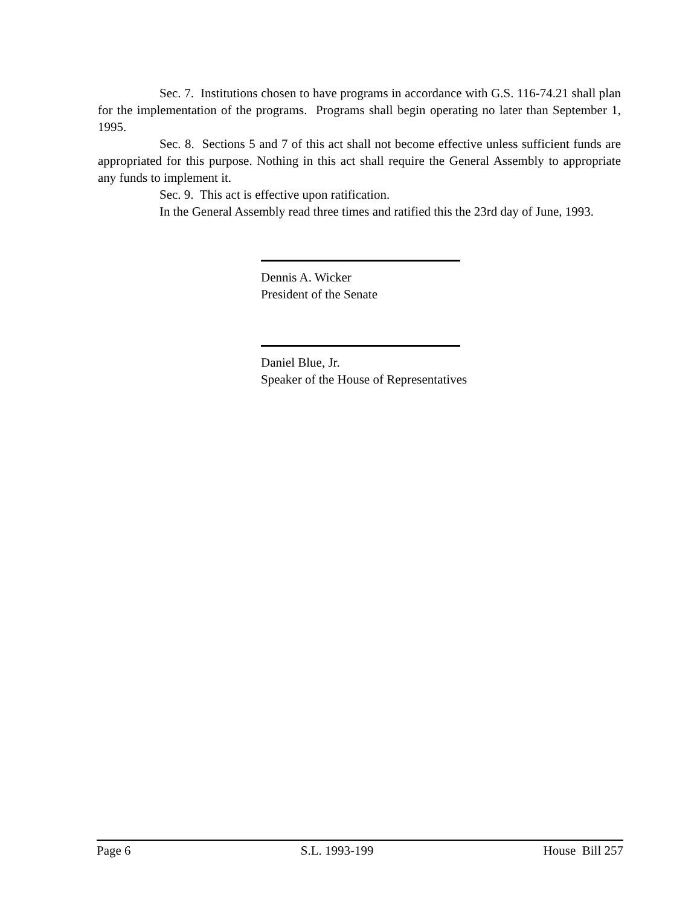Sec. 7. Institutions chosen to have programs in accordance with G.S. 116-74.21 shall plan for the implementation of the programs. Programs shall begin operating no later than September 1, 1995.
Sec. 8. Sections 5 and 7 of this act shall not become effective unless sufficient funds are appropriated for this purpose. Nothing in this act shall require the General Assembly to appropriate any funds to implement it.
Sec. 9. This act is effective upon ratification.
In the General Assembly read three times and ratified this the 23rd day of June, 1993.
Dennis A. Wicker
President of the Senate
Daniel Blue, Jr.
Speaker of the House of Representatives
Page 6 S.L. 1993-199 House Bill 257